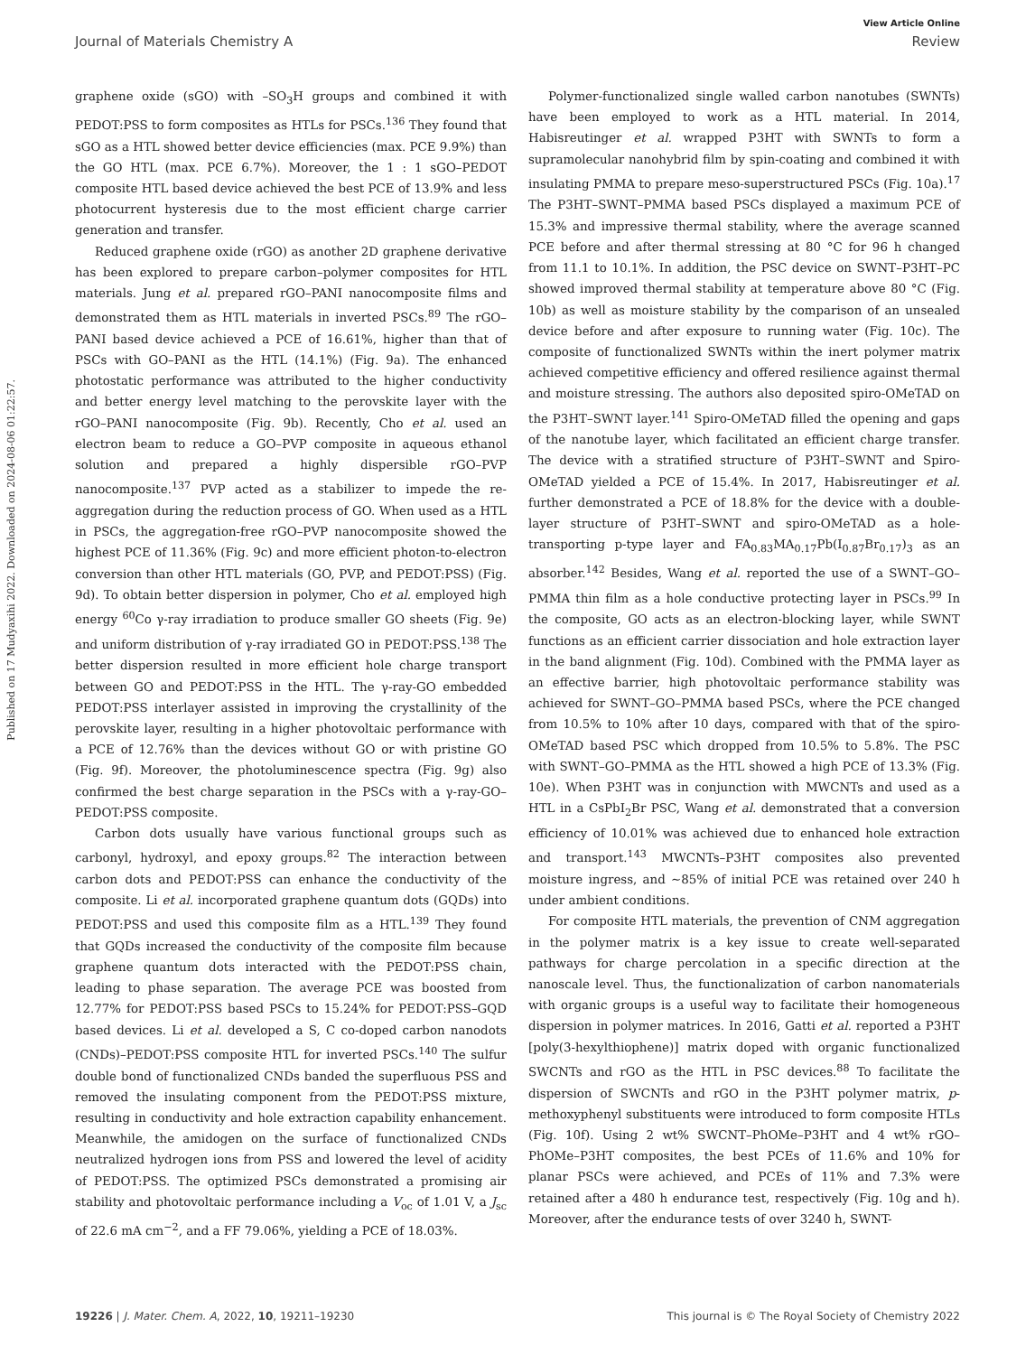View Article Online
Journal of Materials Chemistry A Review
Published on 17 Mudyaxihi 2022. Downloaded on 2024-08-06 01:22:57.
graphene oxide (sGO) with –SO<sub>3</sub>H groups and combined it with PEDOT:PSS to form composites as HTLs for PSCs.<sup>136</sup> They found that sGO as a HTL showed better device efficiencies (max. PCE 9.9%) than the GO HTL (max. PCE 6.7%). Moreover, the 1 : 1 sGO–PEDOT composite HTL based device achieved the best PCE of 13.9% and less photocurrent hysteresis due to the most efficient charge carrier generation and transfer.
Reduced graphene oxide (rGO) as another 2D graphene derivative has been explored to prepare carbon–polymer composites for HTL materials. Jung et al. prepared rGO–PANI nanocomposite films and demonstrated them as HTL materials in inverted PSCs.<sup>89</sup> The rGO–PANI based device achieved a PCE of 16.61%, higher than that of PSCs with GO–PANI as the HTL (14.1%) (Fig. 9a). The enhanced photostatic performance was attributed to the higher conductivity and better energy level matching to the perovskite layer with the rGO–PANI nanocomposite (Fig. 9b). Recently, Cho et al. used an electron beam to reduce a GO–PVP composite in aqueous ethanol solution and prepared a highly dispersible rGO–PVP nanocomposite.<sup>137</sup> PVP acted as a stabilizer to impede the re-aggregation during the reduction process of GO. When used as a HTL in PSCs, the aggregation-free rGO–PVP nanocomposite showed the highest PCE of 11.36% (Fig. 9c) and more efficient photon-to-electron conversion than other HTL materials (GO, PVP, and PEDOT:PSS) (Fig. 9d). To obtain better dispersion in polymer, Cho et al. employed high energy <sup>60</sup>Co γ-ray irradiation to produce smaller GO sheets (Fig. 9e) and uniform distribution of γ-ray irradiated GO in PEDOT:PSS.<sup>138</sup> The better dispersion resulted in more efficient hole charge transport between GO and PEDOT:PSS in the HTL. The γ-ray-GO embedded PEDOT:PSS interlayer assisted in improving the crystallinity of the perovskite layer, resulting in a higher photovoltaic performance with a PCE of 12.76% than the devices without GO or with pristine GO (Fig. 9f). Moreover, the photoluminescence spectra (Fig. 9g) also confirmed the best charge separation in the PSCs with a γ-ray-GO–PEDOT:PSS composite.
Carbon dots usually have various functional groups such as carbonyl, hydroxyl, and epoxy groups.<sup>82</sup> The interaction between carbon dots and PEDOT:PSS can enhance the conductivity of the composite. Li et al. incorporated graphene quantum dots (GQDs) into PEDOT:PSS and used this composite film as a HTL.<sup>139</sup> They found that GQDs increased the conductivity of the composite film because graphene quantum dots interacted with the PEDOT:PSS chain, leading to phase separation. The average PCE was boosted from 12.77% for PEDOT:PSS based PSCs to 15.24% for PEDOT:PSS–GQD based devices. Li et al. developed a S, C co-doped carbon nanodots (CNDs)–PEDOT:PSS composite HTL for inverted PSCs.<sup>140</sup> The sulfur double bond of functionalized CNDs banded the superfluous PSS and removed the insulating component from the PEDOT:PSS mixture, resulting in conductivity and hole extraction capability enhancement. Meanwhile, the amidogen on the surface of functionalized CNDs neutralized hydrogen ions from PSS and lowered the level of acidity of PEDOT:PSS. The optimized PSCs demonstrated a promising air stability and photovoltaic performance including a V<sub>oc</sub> of 1.01 V, a J<sub>sc</sub> of 22.6 mA cm<sup>−2</sup>, and a FF 79.06%, yielding a PCE of 18.03%.
Polymer-functionalized single walled carbon nanotubes (SWNTs) have been employed to work as a HTL material. In 2014, Habisreutinger et al. wrapped P3HT with SWNTs to form a supramolecular nanohybrid film by spin-coating and combined it with insulating PMMA to prepare meso-superstructured PSCs (Fig. 10a).<sup>17</sup> The P3HT–SWNT–PMMA based PSCs displayed a maximum PCE of 15.3% and impressive thermal stability, where the average scanned PCE before and after thermal stressing at 80 °C for 96 h changed from 11.1 to 10.1%. In addition, the PSC device on SWNT–P3HT–PC showed improved thermal stability at temperature above 80 °C (Fig. 10b) as well as moisture stability by the comparison of an unsealed device before and after exposure to running water (Fig. 10c). The composite of functionalized SWNTs within the inert polymer matrix achieved competitive efficiency and offered resilience against thermal and moisture stressing. The authors also deposited spiro-OMeTAD on the P3HT–SWNT layer.<sup>141</sup> Spiro-OMeTAD filled the opening and gaps of the nanotube layer, which facilitated an efficient charge transfer. The device with a stratified structure of P3HT–SWNT and Spiro-OMeTAD yielded a PCE of 15.4%. In 2017, Habisreutinger et al. further demonstrated a PCE of 18.8% for the device with a double-layer structure of P3HT–SWNT and spiro-OMeTAD as a hole-transporting p-type layer and FA<sub>0.83</sub>MA<sub>0.17</sub>Pb(I<sub>0.87</sub>Br<sub>0.17</sub>)<sub>3</sub> as an absorber.<sup>142</sup> Besides, Wang et al. reported the use of a SWNT–GO–PMMA thin film as a hole conductive protecting layer in PSCs.<sup>99</sup> In the composite, GO acts as an electron-blocking layer, while SWNT functions as an efficient carrier dissociation and hole extraction layer in the band alignment (Fig. 10d). Combined with the PMMA layer as an effective barrier, high photovoltaic performance stability was achieved for SWNT–GO–PMMA based PSCs, where the PCE changed from 10.5% to 10% after 10 days, compared with that of the spiro-OMeTAD based PSC which dropped from 10.5% to 5.8%. The PSC with SWNT–GO–PMMA as the HTL showed a high PCE of 13.3% (Fig. 10e). When P3HT was in conjunction with MWCNTs and used as a HTL in a CsPbI<sub>2</sub>Br PSC, Wang et al. demonstrated that a conversion efficiency of 10.01% was achieved due to enhanced hole extraction and transport.<sup>143</sup> MWCNTs–P3HT composites also prevented moisture ingress, and ∼85% of initial PCE was retained over 240 h under ambient conditions.
For composite HTL materials, the prevention of CNM aggregation in the polymer matrix is a key issue to create well-separated pathways for charge percolation in a specific direction at the nanoscale level. Thus, the functionalization of carbon nanomaterials with organic groups is a useful way to facilitate their homogeneous dispersion in polymer matrices. In 2016, Gatti et al. reported a P3HT [poly(3-hexylthiophene)] matrix doped with organic functionalized SWCNTs and rGO as the HTL in PSC devices.<sup>88</sup> To facilitate the dispersion of SWCNTs and rGO in the P3HT polymer matrix, p-methoxyphenyl substituents were introduced to form composite HTLs (Fig. 10f). Using 2 wt% SWCNT–PhOMe–P3HT and 4 wt% rGO–PhOMe–P3HT composites, the best PCEs of 11.6% and 10% for planar PSCs were achieved, and PCEs of 11% and 7.3% were retained after a 480 h endurance test, respectively (Fig. 10g and h). Moreover, after the endurance tests of over 3240 h, SWNT-
19226 | J. Mater. Chem. A, 2022, 10, 19211–19230 This journal is © The Royal Society of Chemistry 2022